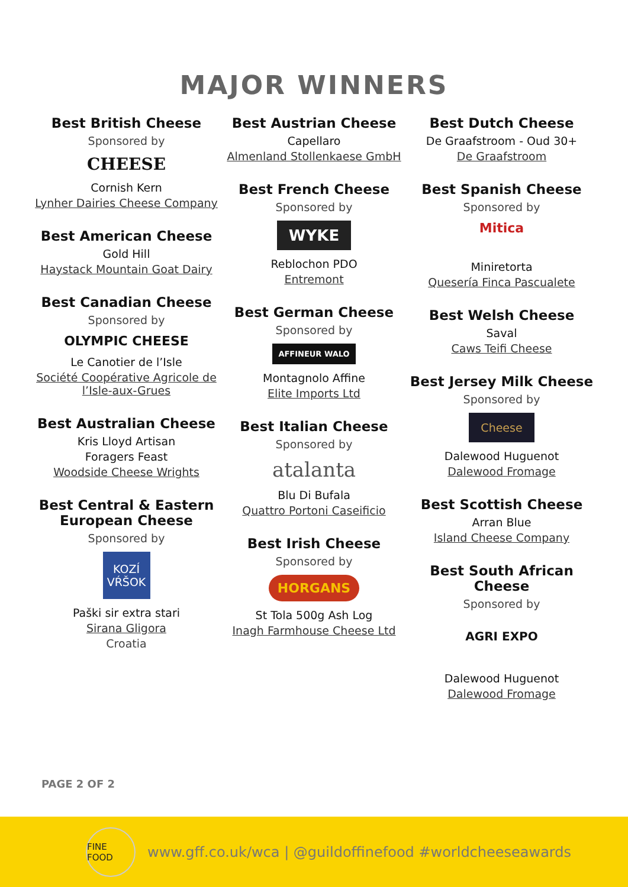MAJOR WINNERS
Best British Cheese
Sponsored by
CHEESE
Cornish Kern
Lynher Dairies Cheese Company
Best American Cheese
Gold Hill
Haystack Mountain Goat Dairy
Best Canadian Cheese
Sponsored by
OLYMPIC CHEESE
Le Canotier de l’Isle
Société Coopérative Agricole de l’Isle-aux-Grues
Best Australian Cheese
Kris Lloyd Artisan
Foragers Feast
Woodside Cheese Wrights
Best Central & Eastern European Cheese
Sponsored by
KOZÍ VŔŠOK
Paški sir extra stari
Sirana Gligora
Croatia
Best Austrian Cheese
Capellaro
Almenland Stollenkaese GmbH
Best French Cheese
Sponsored by
WYKE
Reblochon PDO
Entremont
Best German Cheese
Sponsored by
AFFINEUR WALO
Montagnolo Affine
Elite Imports Ltd
Best Italian Cheese
Sponsored by
atalanta
Blu Di Bufala
Quattro Portoni Caseificio
Best Irish Cheese
Sponsored by
HORGANS
St Tola 500g Ash Log
Inagh Farmhouse Cheese Ltd
Best Dutch Cheese
De Graafstroom - Oud 30+
De Graafstroom
Best Spanish Cheese
Sponsored by
Mitica
Miniretorta
Quesería Finca Pascualete
Best Welsh Cheese
Saval
Caws Teifi Cheese
Best Jersey Milk Cheese
Sponsored by
Cheese
Dalewood Huguenot
Dalewood Fromage
Best Scottish Cheese
Arran Blue
Island Cheese Company
Best South African Cheese
Sponsored by
AGRI EXPO
Dalewood Huguenot
Dalewood Fromage
PAGE 2 OF 2
FINE FOOD
www.gff.co.uk/wca | @guildoffinefood #worldcheeseawards